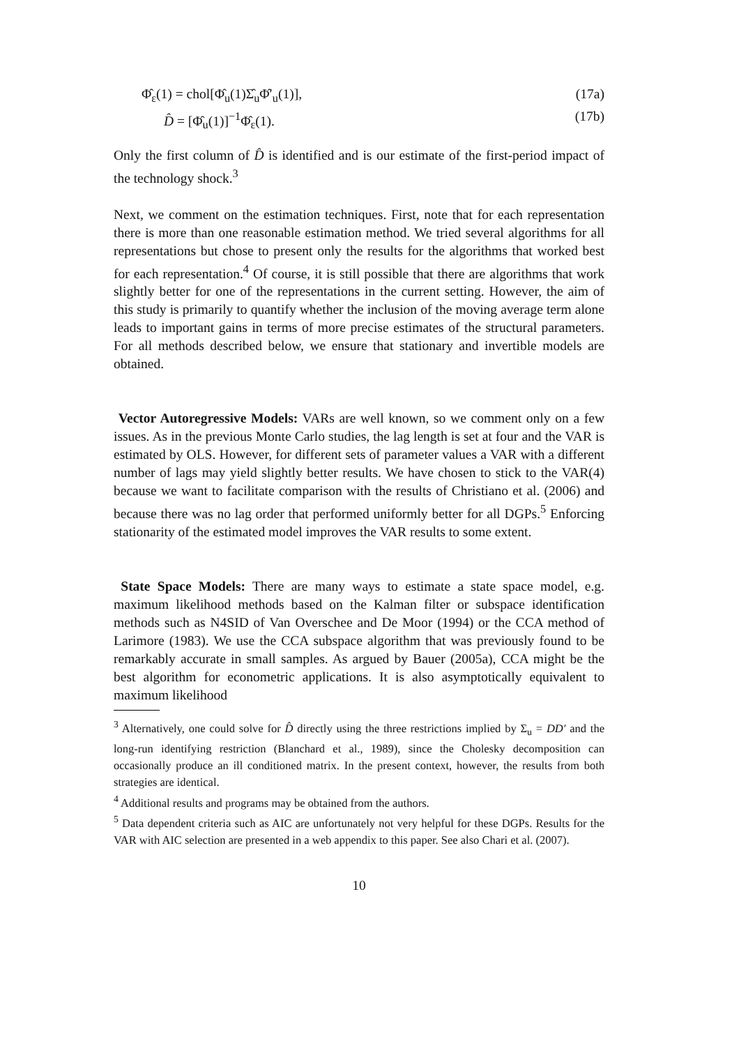Φ̂<sub>ε</sub>(1) = chol[Φ̂<sub>u</sub>(1)Σ̂<sub>u</sub>Φ̂′<sub>u</sub>(1)], (17a)
D̂ = [Φ̂<sub>u</sub>(1)]<sup>−1</sup>Φ̂<sub>ε</sub>(1). (17b)
Only the first column of D̂ is identified and is our estimate of the first-period impact of the technology shock.<sup>3</sup>
Next, we comment on the estimation techniques. First, note that for each representation there is more than one reasonable estimation method. We tried several algorithms for all representations but chose to present only the results for the algorithms that worked best for each representation.<sup>4</sup> Of course, it is still possible that there are algorithms that work slightly better for one of the representations in the current setting. However, the aim of this study is primarily to quantify whether the inclusion of the moving average term alone leads to important gains in terms of more precise estimates of the structural parameters. For all methods described below, we ensure that stationary and invertible models are obtained.
Vector Autoregressive Models: VARs are well known, so we comment only on a few issues. As in the previous Monte Carlo studies, the lag length is set at four and the VAR is estimated by OLS. However, for different sets of parameter values a VAR with a different number of lags may yield slightly better results. We have chosen to stick to the VAR(4) because we want to facilitate comparison with the results of Christiano et al. (2006) and because there was no lag order that performed uniformly better for all DGPs.<sup>5</sup> Enforcing stationarity of the estimated model improves the VAR results to some extent.
State Space Models: There are many ways to estimate a state space model, e.g. maximum likelihood methods based on the Kalman filter or subspace identification methods such as N4SID of Van Overschee and De Moor (1994) or the CCA method of Larimore (1983). We use the CCA subspace algorithm that was previously found to be remarkably accurate in small samples. As argued by Bauer (2005a), CCA might be the best algorithm for econometric applications. It is also asymptotically equivalent to maximum likelihood
<sup>3</sup> Alternatively, one could solve for D̂ directly using the three restrictions implied by Σ<sub>u</sub> = DD′ and the long-run identifying restriction (Blanchard et al., 1989), since the Cholesky decomposition can occasionally produce an ill conditioned matrix. In the present context, however, the results from both strategies are identical.
<sup>4</sup> Additional results and programs may be obtained from the authors.
<sup>5</sup> Data dependent criteria such as AIC are unfortunately not very helpful for these DGPs. Results for the VAR with AIC selection are presented in a web appendix to this paper. See also Chari et al. (2007).
10